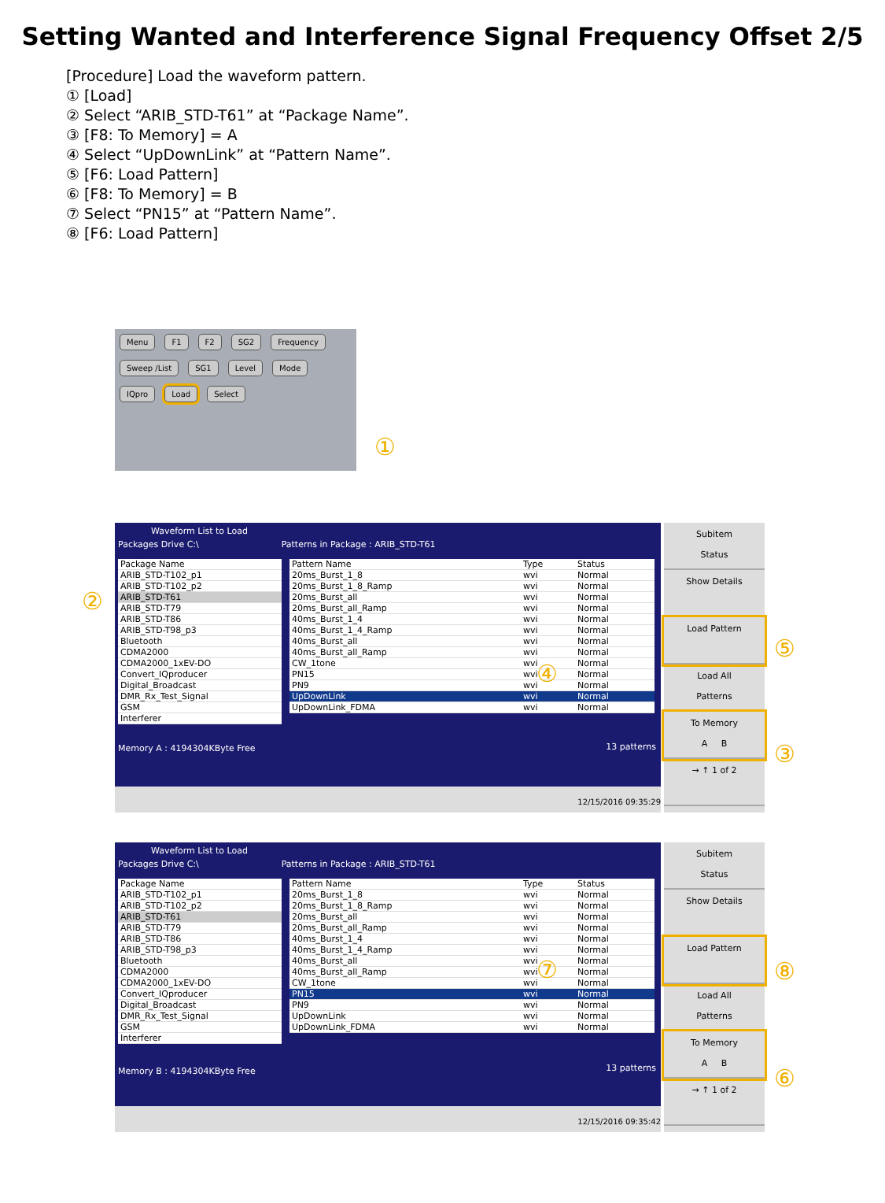Setting Wanted and Interference Signal Frequency Offset 2/5
[Procedure] Load the waveform pattern.
① [Load]
② Select “ARIB_STD-T61” at “Package Name”.
③ [F8: To Memory] = A
④ Select “UpDownLink” at “Pattern Name”.
⑤ [F6: Load Pattern]
⑥ [F8: To Memory] = B
⑦ Select “PN15” at “Pattern Name”.
⑧ [F6: Load Pattern]
Menu F1 F2 SG2 Frequency Sweep /List SG1 Level Mode IQpro Load Select
①
Waveform List to Load
Packages Drive C:\ Patterns in Package : ARIB_STD-T61
| Package Name |
| --- |
| ARIB_STD-T102_p1 |
| ARIB_STD-T102_p2 |
| ARIB_STD-T61 |
| ARIB_STD-T79 |
| ARIB_STD-T86 |
| ARIB_STD-T98_p3 |
| Bluetooth |
| CDMA2000 |
| CDMA2000_1xEV-DO |
| Convert_IQproducer |
| Digital_Broadcast |
| DMR_Rx_Test_Signal |
| GSM |
| Interferer |
| Pattern Name | Type | Status |
| --- | --- | --- |
| 20ms_Burst_1_8 | wvi | Normal |
| 20ms_Burst_1_8_Ramp | wvi | Normal |
| 20ms_Burst_all | wvi | Normal |
| 20ms_Burst_all_Ramp | wvi | Normal |
| 40ms_Burst_1_4 | wvi | Normal |
| 40ms_Burst_1_4_Ramp | wvi | Normal |
| 40ms_Burst_all | wvi | Normal |
| 40ms_Burst_all_Ramp | wvi | Normal |
| CW_1tone | wvi | Normal |
| PN15 | wvi | Normal |
| PN9 | wvi | Normal |
| UpDownLink | wvi | Normal |
| UpDownLink_FDMA | wvi | Normal |
Memory A : 4194304KByte Free 13 patterns
12/15/2016 09:35:29
Subitem
Status
Show Details
Load Pattern
Load All
Patterns
To Memory
A B
→ ↑ 1 of 2
②
④
⑤
③
Waveform List to Load
Packages Drive C:\ Patterns in Package : ARIB_STD-T61
| Package Name |
| --- |
| ARIB_STD-T102_p1 |
| ARIB_STD-T102_p2 |
| ARIB_STD-T61 |
| ARIB_STD-T79 |
| ARIB_STD-T86 |
| ARIB_STD-T98_p3 |
| Bluetooth |
| CDMA2000 |
| CDMA2000_1xEV-DO |
| Convert_IQproducer |
| Digital_Broadcast |
| DMR_Rx_Test_Signal |
| GSM |
| Interferer |
| Pattern Name | Type | Status |
| --- | --- | --- |
| 20ms_Burst_1_8 | wvi | Normal |
| 20ms_Burst_1_8_Ramp | wvi | Normal |
| 20ms_Burst_all | wvi | Normal |
| 20ms_Burst_all_Ramp | wvi | Normal |
| 40ms_Burst_1_4 | wvi | Normal |
| 40ms_Burst_1_4_Ramp | wvi | Normal |
| 40ms_Burst_all | wvi | Normal |
| 40ms_Burst_all_Ramp | wvi | Normal |
| CW_1tone | wvi | Normal |
| PN15 | wvi | Normal |
| PN9 | wvi | Normal |
| UpDownLink | wvi | Normal |
| UpDownLink_FDMA | wvi | Normal |
Memory B : 4194304KByte Free 13 patterns
12/15/2016 09:35:42
Subitem
Status
Show Details
Load Pattern
Load All
Patterns
To Memory
A B
→ ↑ 1 of 2
⑦ ⑧
⑥